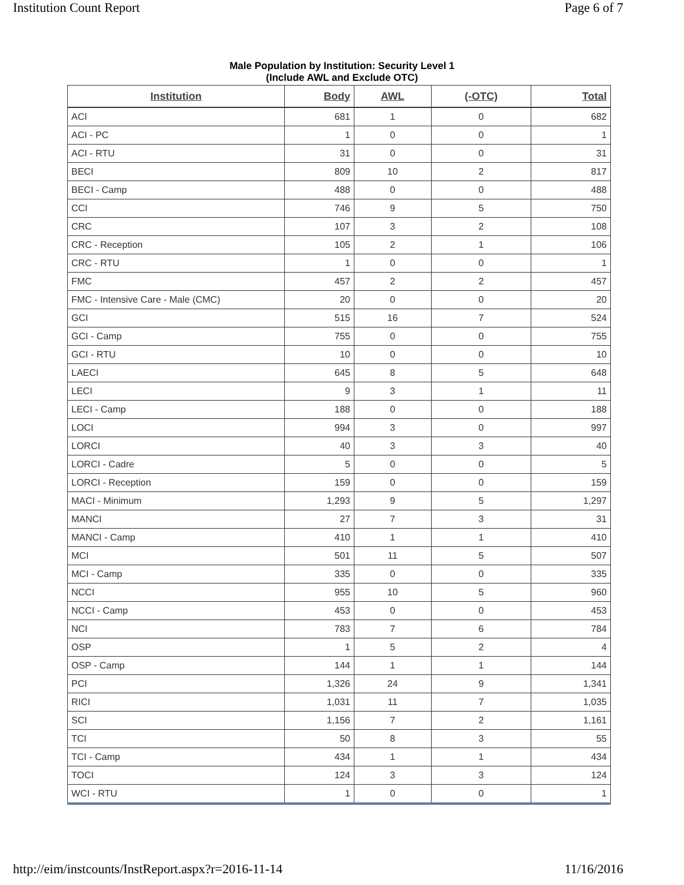Institution Count Report Page 6 of 7
Male Population by Institution: Security Level 1
(Include AWL and Exclude OTC)
| Institution | Body | AWL | (-OTC) | Total |
| --- | --- | --- | --- | --- |
| ACI | 681 | 1 | 0 | 682 |
| ACI - PC | 1 | 0 | 0 | 1 |
| ACI - RTU | 31 | 0 | 0 | 31 |
| BECI | 809 | 10 | 2 | 817 |
| BECI - Camp | 488 | 0 | 0 | 488 |
| CCI | 746 | 9 | 5 | 750 |
| CRC | 107 | 3 | 2 | 108 |
| CRC - Reception | 105 | 2 | 1 | 106 |
| CRC - RTU | 1 | 0 | 0 | 1 |
| FMC | 457 | 2 | 2 | 457 |
| FMC - Intensive Care - Male (CMC) | 20 | 0 | 0 | 20 |
| GCI | 515 | 16 | 7 | 524 |
| GCI - Camp | 755 | 0 | 0 | 755 |
| GCI - RTU | 10 | 0 | 0 | 10 |
| LAECI | 645 | 8 | 5 | 648 |
| LECI | 9 | 3 | 1 | 11 |
| LECI - Camp | 188 | 0 | 0 | 188 |
| LOCI | 994 | 3 | 0 | 997 |
| LORCI | 40 | 3 | 3 | 40 |
| LORCI - Cadre | 5 | 0 | 0 | 5 |
| LORCI - Reception | 159 | 0 | 0 | 159 |
| MACI - Minimum | 1,293 | 9 | 5 | 1,297 |
| MANCI | 27 | 7 | 3 | 31 |
| MANCI - Camp | 410 | 1 | 1 | 410 |
| MCI | 501 | 11 | 5 | 507 |
| MCI - Camp | 335 | 0 | 0 | 335 |
| NCCI | 955 | 10 | 5 | 960 |
| NCCI - Camp | 453 | 0 | 0 | 453 |
| NCI | 783 | 7 | 6 | 784 |
| OSP | 1 | 5 | 2 | 4 |
| OSP - Camp | 144 | 1 | 1 | 144 |
| PCI | 1,326 | 24 | 9 | 1,341 |
| RICI | 1,031 | 11 | 7 | 1,035 |
| SCI | 1,156 | 7 | 2 | 1,161 |
| TCI | 50 | 8 | 3 | 55 |
| TCI - Camp | 434 | 1 | 1 | 434 |
| TOCI | 124 | 3 | 3 | 124 |
| WCI - RTU | 1 | 0 | 0 | 1 |
http://eim/instcounts/InstReport.aspx?r=2016-11-14 11/16/2016